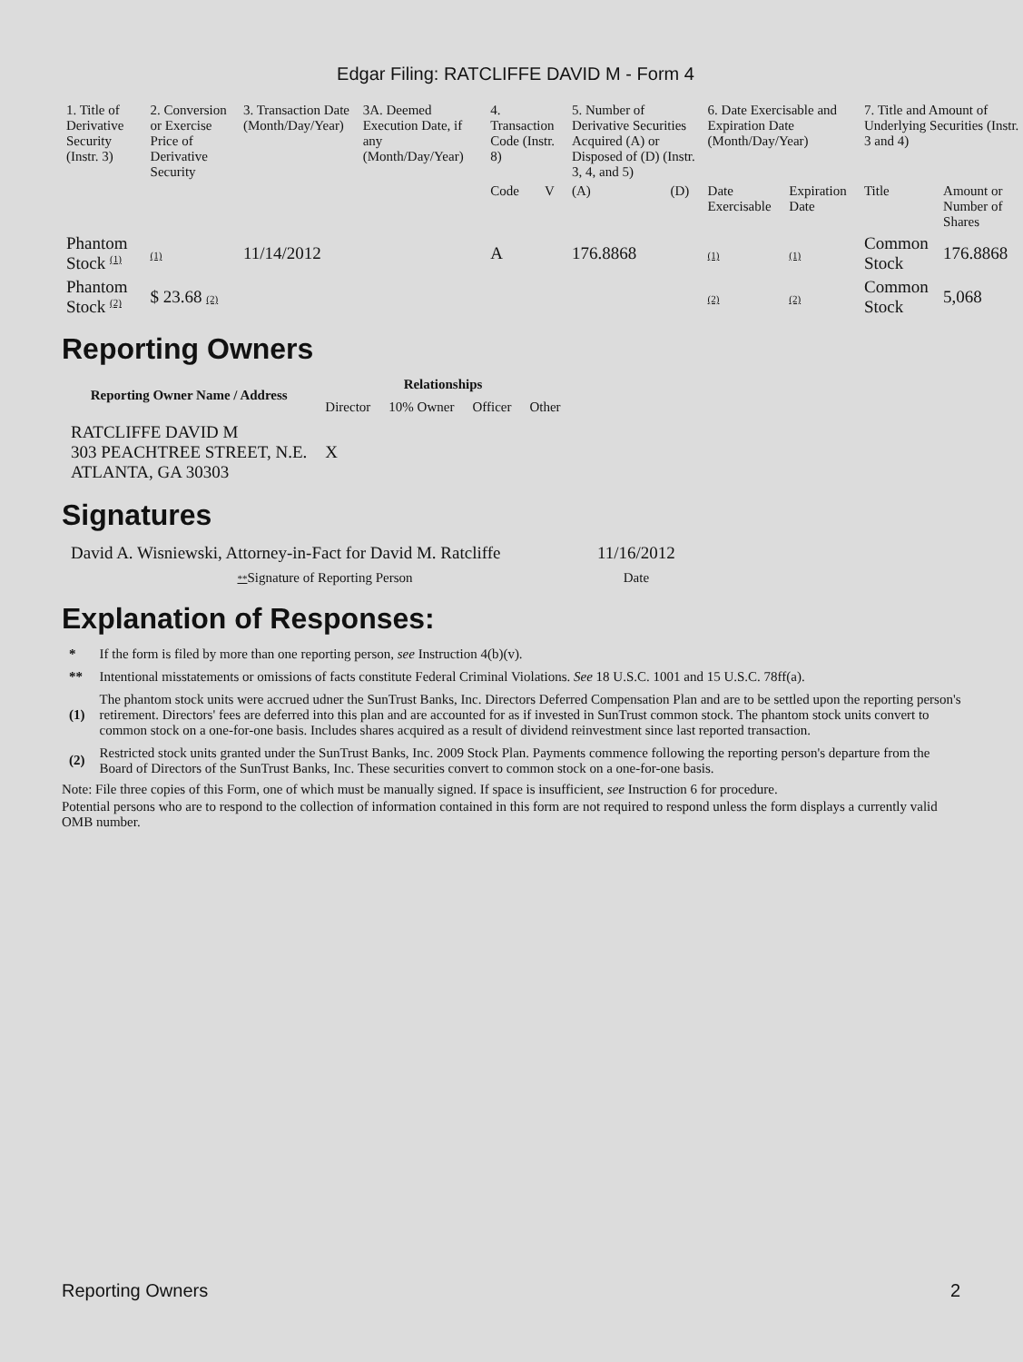Edgar Filing: RATCLIFFE DAVID M - Form 4
| 1. Title of Derivative Security (Instr. 3) | 2. Conversion or Exercise Price of Derivative Security | 3. Transaction Date (Month/Day/Year) | 3A. Deemed Execution Date, if any (Month/Day/Year) | 4. Transaction Code (Instr. 8) | | 5. Number of Derivative Securities Acquired (A) or Disposed of (D) (Instr. 3, 4, and 5) | | 6. Date Exercisable and Expiration Date (Month/Day/Year) | | 7. Title and Amount of Underlying Securities (Instr. 3 and 4) | |
| --- | --- | --- | --- | --- | --- | --- | --- | --- | --- | --- | --- |
| | | | | Code | V | (A) | (D) | Date Exercisable | Expiration Date | Title | Amount or Number of Shares |
| Phantom Stock <sup>(1)</sup> | (1) | 11/14/2012 | | A | | 176.8868 | | (1) | (1) | Common Stock | 176.8868 |
| Phantom Stock <sup>(2)</sup> | $ 23.68 (2) | | | | | | | (2) | (2) | Common Stock | 5,068 |
Reporting Owners
| Reporting Owner Name / Address | Relationships | | | |
| --- | --- | --- | --- | --- |
| | Director | 10% Owner | Officer | Other |
| RATCLIFFE DAVID M 303 PEACHTREE STREET, N.E. ATLANTA, GA 30303 | X | | | |
Signatures
| David A. Wisniewski, Attorney-in-Fact for David M. Ratcliffe | 11/16/2012 |
| ** Signature of Reporting Person | Date |
Explanation of Responses:
| * | If the form is filed by more than one reporting person, see Instruction 4(b)(v). |
| ** | Intentional misstatements or omissions of facts constitute Federal Criminal Violations. See 18 U.S.C. 1001 and 15 U.S.C. 78ff(a). |
| (1) | The phantom stock units were accrued udner the SunTrust Banks, Inc. Directors Deferred Compensation Plan and are to be settled upon the reporting person's retirement. Directors' fees are deferred into this plan and are accounted for as if invested in SunTrust common stock. The phantom stock units convert to common stock on a one-for-one basis. Includes shares acquired as a result of dividend reinvestment since last reported transaction. |
| (2) | Restricted stock units granted under the SunTrust Banks, Inc. 2009 Stock Plan. Payments commence following the reporting person's departure from the Board of Directors of the SunTrust Banks, Inc. These securities convert to common stock on a one-for-one basis. |
Note: File three copies of this Form, one of which must be manually signed. If space is insufficient, see Instruction 6 for procedure.
Potential persons who are to respond to the collection of information contained in this form are not required to respond unless the form displays a currently valid OMB number.
Reporting Owners 2